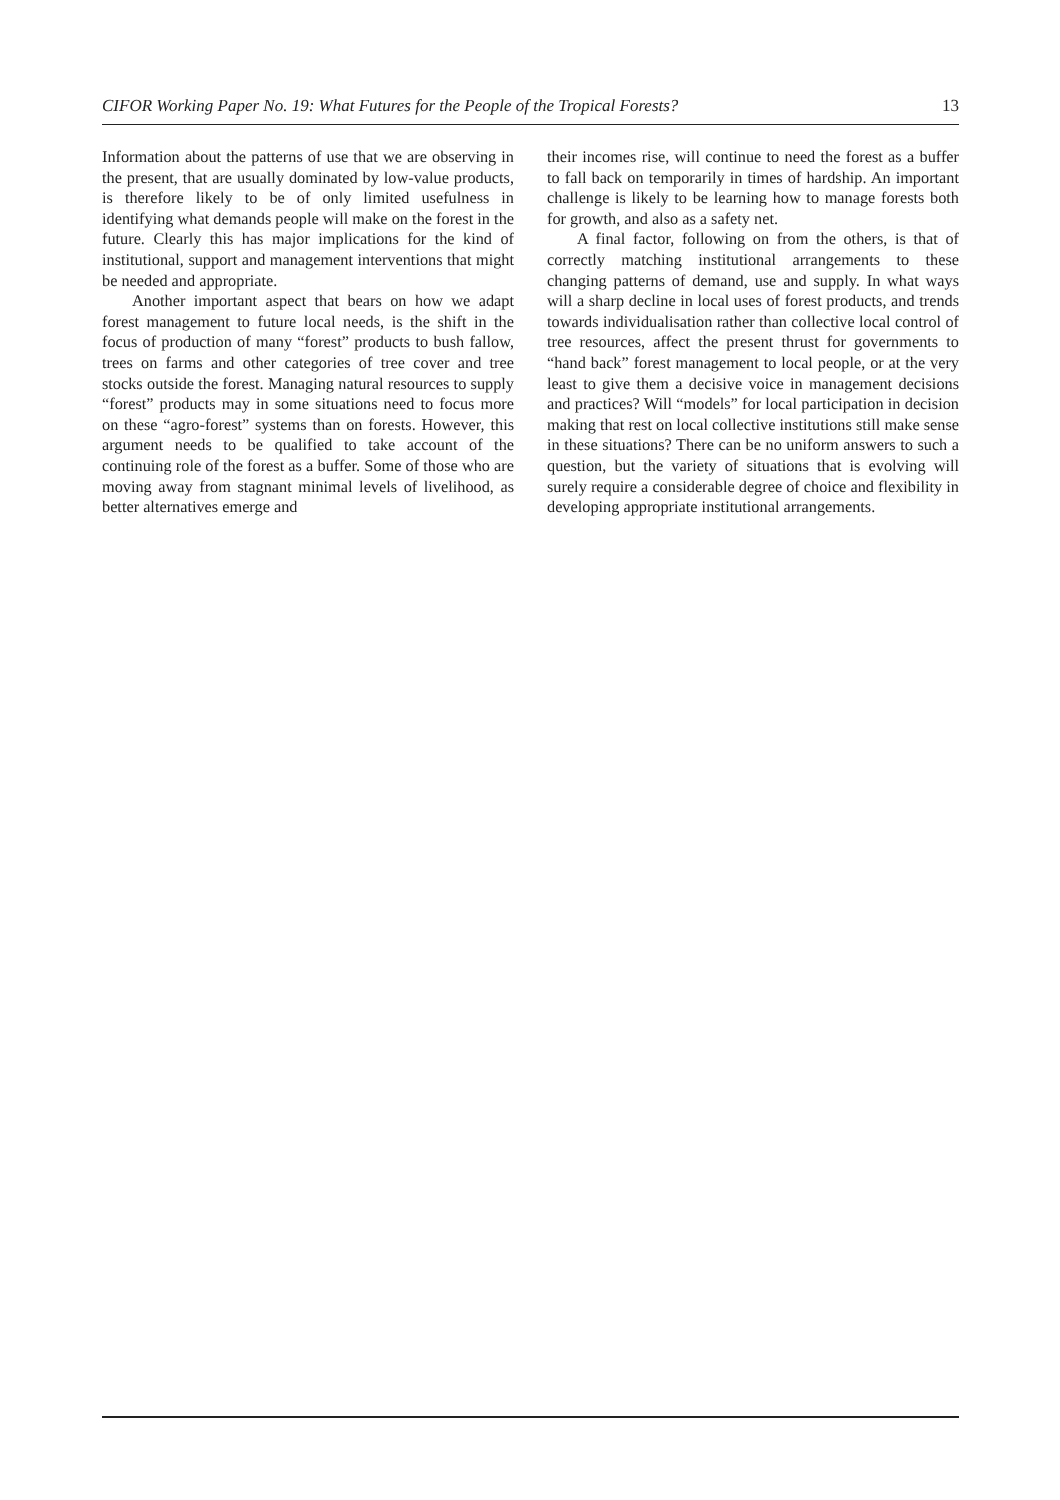CIFOR Working Paper No. 19: What Futures for the People of the Tropical Forests? 13
Information about the patterns of use that we are observing in the present, that are usually dominated by low-value products, is therefore likely to be of only limited usefulness in identifying what demands people will make on the forest in the future. Clearly this has major implications for the kind of institutional, support and management interventions that might be needed and appropriate.
Another important aspect that bears on how we adapt forest management to future local needs, is the shift in the focus of production of many “forest” products to bush fallow, trees on farms and other categories of tree cover and tree stocks outside the forest. Managing natural resources to supply “forest” products may in some situations need to focus more on these “agro-forest” systems than on forests. However, this argument needs to be qualified to take account of the continuing role of the forest as a buffer. Some of those who are moving away from stagnant minimal levels of livelihood, as better alternatives emerge and
their incomes rise, will continue to need the forest as a buffer to fall back on temporarily in times of hardship. An important challenge is likely to be learning how to manage forests both for growth, and also as a safety net.
A final factor, following on from the others, is that of correctly matching institutional arrangements to these changing patterns of demand, use and supply. In what ways will a sharp decline in local uses of forest products, and trends towards individualisation rather than collective local control of tree resources, affect the present thrust for governments to “hand back” forest management to local people, or at the very least to give them a decisive voice in management decisions and practices? Will “models” for local participation in decision making that rest on local collective institutions still make sense in these situations? There can be no uniform answers to such a question, but the variety of situations that is evolving will surely require a considerable degree of choice and flexibility in developing appropriate institutional arrangements.